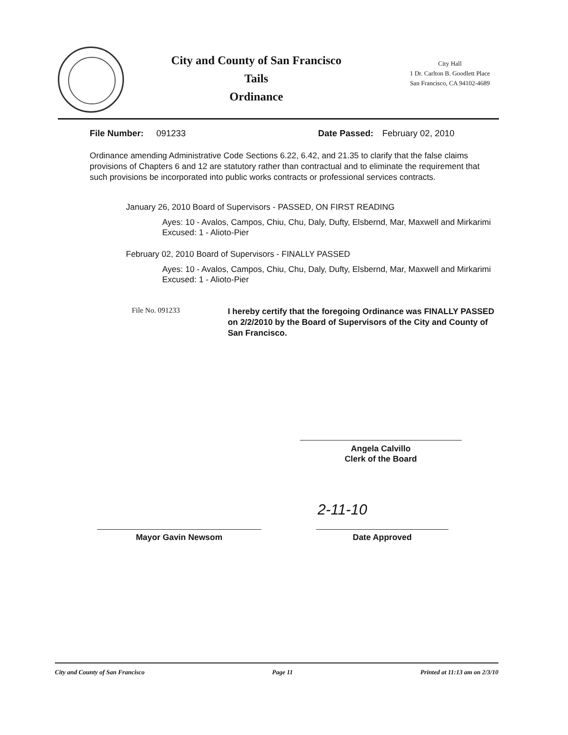City and County of San Francisco
Tails
Ordinance
City Hall
1 Dr. Carlton B. Goodlett Place
San Francisco, CA 94102-4689
File Number: 091233 Date Passed: February 02, 2010
Ordinance amending Administrative Code Sections 6.22, 6.42, and 21.35 to clarify that the false claims provisions of Chapters 6 and 12 are statutory rather than contractual and to eliminate the requirement that such provisions be incorporated into public works contracts or professional services contracts.
January 26, 2010 Board of Supervisors - PASSED, ON FIRST READING
Ayes: 10 - Avalos, Campos, Chiu, Chu, Daly, Dufty, Elsbernd, Mar, Maxwell and Mirkarimi
Excused: 1 - Alioto-Pier
February 02, 2010 Board of Supervisors - FINALLY PASSED
Ayes: 10 - Avalos, Campos, Chiu, Chu, Daly, Dufty, Elsbernd, Mar, Maxwell and Mirkarimi
Excused: 1 - Alioto-Pier
File No. 091233
I hereby certify that the foregoing Ordinance was FINALLY PASSED on 2/2/2010 by the Board of Supervisors of the City and County of San Francisco.
Angela Calvillo
Clerk of the Board
2-11-10
Mayor Gavin Newsom Date Approved
City and County of San Francisco Page 11 Printed at 11:13 am on 2/3/10